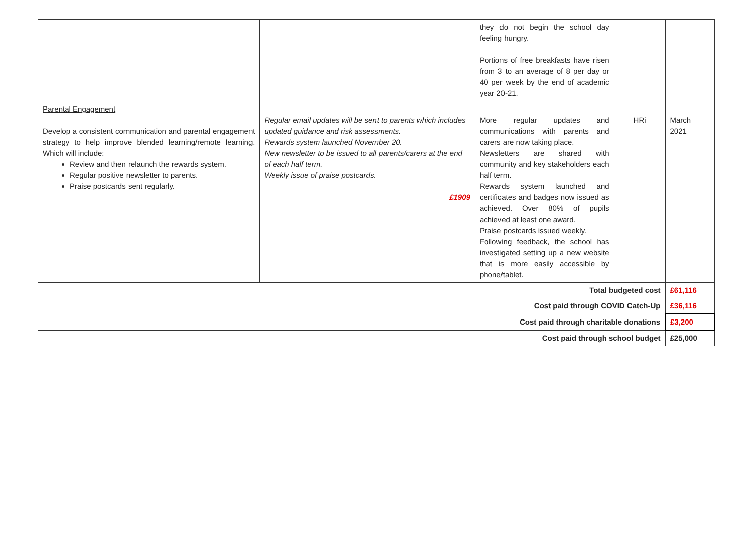| | | they do not begin the school day feeling hungry. Portions of free breakfasts have risen from 3 to an average of 8 per day or 40 per week by the end of academic year 20-21. | | |
| Parental Engagement Develop a consistent communication and parental engagement strategy to help improve blended learning/remote learning. Which will include: Review and then relaunch the rewards system. Regular positive newsletter to parents. Praise postcards sent regularly. | Regular email updates will be sent to parents which includes updated guidance and risk assessments. Rewards system launched November 20. New newsletter to be issued to all parents/carers at the end of each half term. Weekly issue of praise postcards. £1909 | More regular updates and communications with parents and carers are now taking place. Newsletters are shared with community and key stakeholders each half term. Rewards system launched and certificates and badges now issued as achieved. Over 80% of pupils achieved at least one award. Praise postcards issued weekly. Following feedback, the school has investigated setting up a new website that is more easily accessible by phone/tablet. | HRi | March 2021 |
| Total budgeted cost | | | | £61,116 |
| | | Cost paid through COVID Catch-Up | | £36,116 |
| | | Cost paid through charitable donations | | £3,200 |
| | | Cost paid through school budget | | £25,000 |